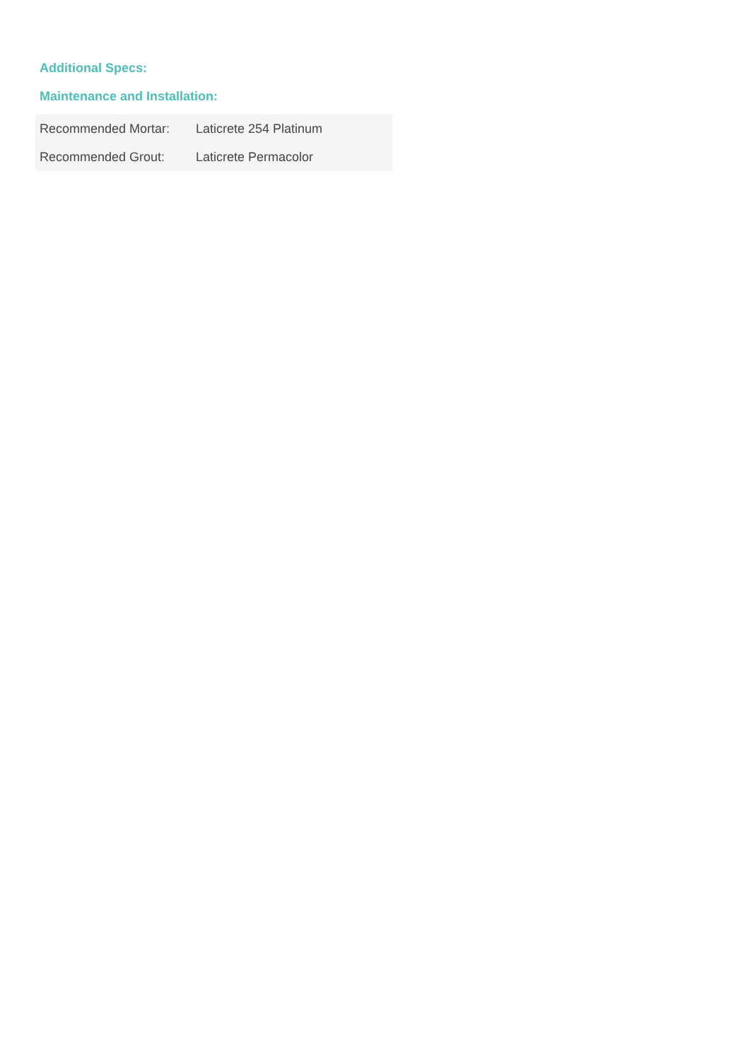Additional Specs:
Maintenance and Installation:
| Recommended Mortar: | Laticrete 254 Platinum |
| Recommended Grout: | Laticrete Permacolor |